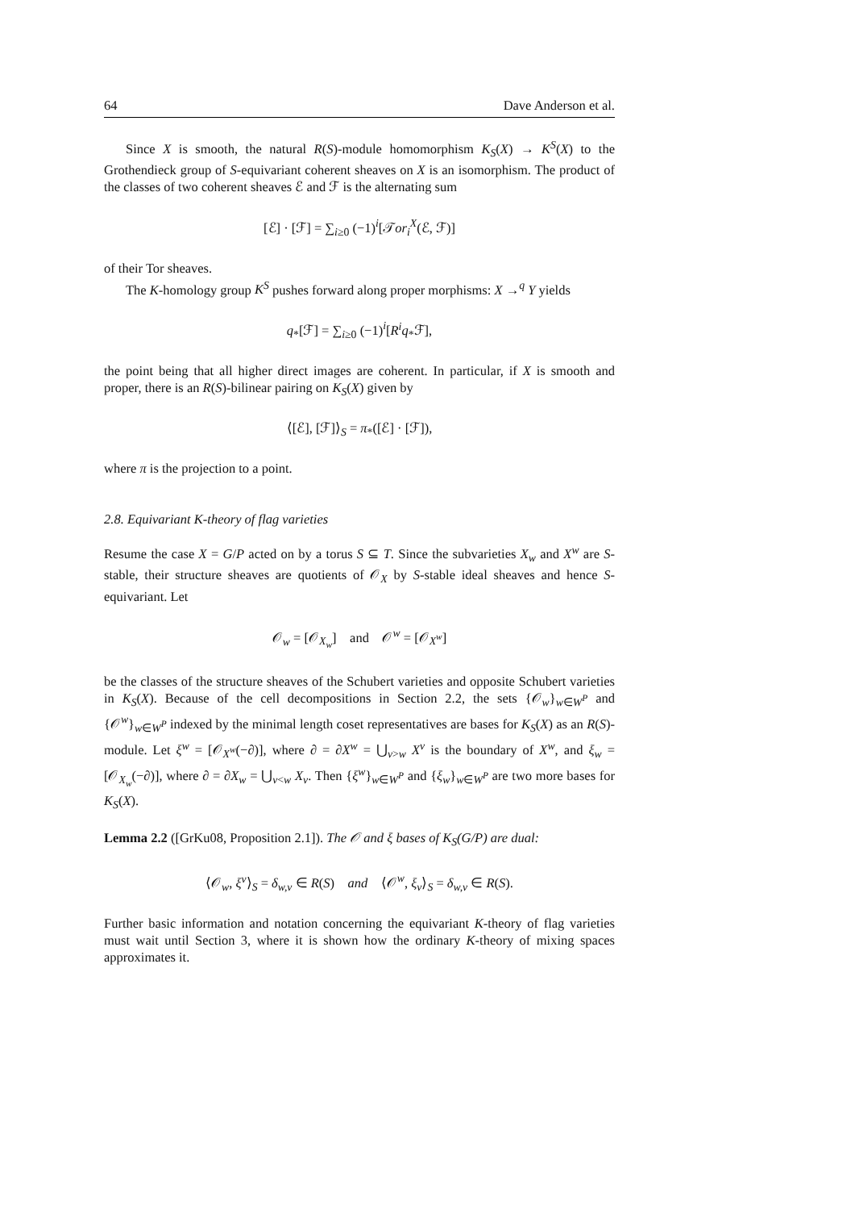64 Dave Anderson et al.
Since X is smooth, the natural R(S)-module homomorphism K<sub>S</sub>(X) → K<sup>S</sup>(X) to the Grothendieck group of S-equivariant coherent sheaves on X is an isomorphism. The product of the classes of two coherent sheaves ℰ and ℱ is the alternating sum
[ℰ] · [ℱ] = ∑<sub>i≥0</sub> (−1)<sup>i</sup>[𝒯or<sub>i</sub><sup>X</sup>(ℰ, ℱ)]
of their Tor sheaves.
The K-homology group K<sup>S</sup> pushes forward along proper morphisms: X →<sup>q</sup> Y yields
q<sub>*</sub>[ℱ] = ∑<sub>i≥0</sub> (−1)<sup>i</sup>[R<sup>i</sup>q<sub>*</sub>ℱ],
the point being that all higher direct images are coherent. In particular, if X is smooth and proper, there is an R(S)-bilinear pairing on K<sub>S</sub>(X) given by
⟨[ℰ], [ℱ]⟩<sub>S</sub> = π<sub>*</sub>([ℰ] · [ℱ]),
where π is the projection to a point.
2.8. Equivariant K-theory of flag varieties
Resume the case X = G/P acted on by a torus S ⊆ T. Since the subvarieties X<sub>w</sub> and X<sup>w</sup> are S-stable, their structure sheaves are quotients of 𝒪<sub>X</sub> by S-stable ideal sheaves and hence S-equivariant. Let
𝒪<sub>w</sub> = [𝒪<sub>X<sub>w</sub></sub>] and 𝒪<sup>w</sup> = [𝒪<sub>X<sup>w</sup></sub>]
be the classes of the structure sheaves of the Schubert varieties and opposite Schubert varieties in K<sub>S</sub>(X). Because of the cell decompositions in Section 2.2, the sets {𝒪<sub>w</sub>}<sub>w∈W<sup>P</sup></sub> and {𝒪<sup>w</sup>}<sub>w∈W<sup>P</sup></sub> indexed by the minimal length coset representatives are bases for K<sub>S</sub>(X) as an R(S)-module. Let ξ<sup>w</sup> = [𝒪<sub>X<sup>w</sup></sub>(−∂)], where ∂ = ∂X<sup>w</sup> = ⋃<sub>v>w</sub> X<sup>v</sup> is the boundary of X<sup>w</sup>, and ξ<sub>w</sub> = [𝒪<sub>X<sub>w</sub></sub>(−∂)], where ∂ = ∂X<sub>w</sub> = ⋃<sub>v<w</sub> X<sub>v</sub>. Then {ξ<sup>w</sup>}<sub>w∈W<sup>P</sup></sub> and {ξ<sub>w</sub>}<sub>w∈W<sup>P</sup></sub> are two more bases for K<sub>S</sub>(X).
Lemma 2.2 ([GrKu08, Proposition 2.1]). The 𝒪 and ξ bases of K<sub>S</sub>(G/P) are dual:
⟨𝒪<sub>w</sub>, ξ<sup>v</sup>⟩<sub>S</sub> = δ<sub>w,v</sub> ∈ R(S) and ⟨𝒪<sup>w</sup>, ξ<sub>v</sub>⟩<sub>S</sub> = δ<sub>w,v</sub> ∈ R(S).
Further basic information and notation concerning the equivariant K-theory of flag varieties must wait until Section 3, where it is shown how the ordinary K-theory of mixing spaces approximates it.